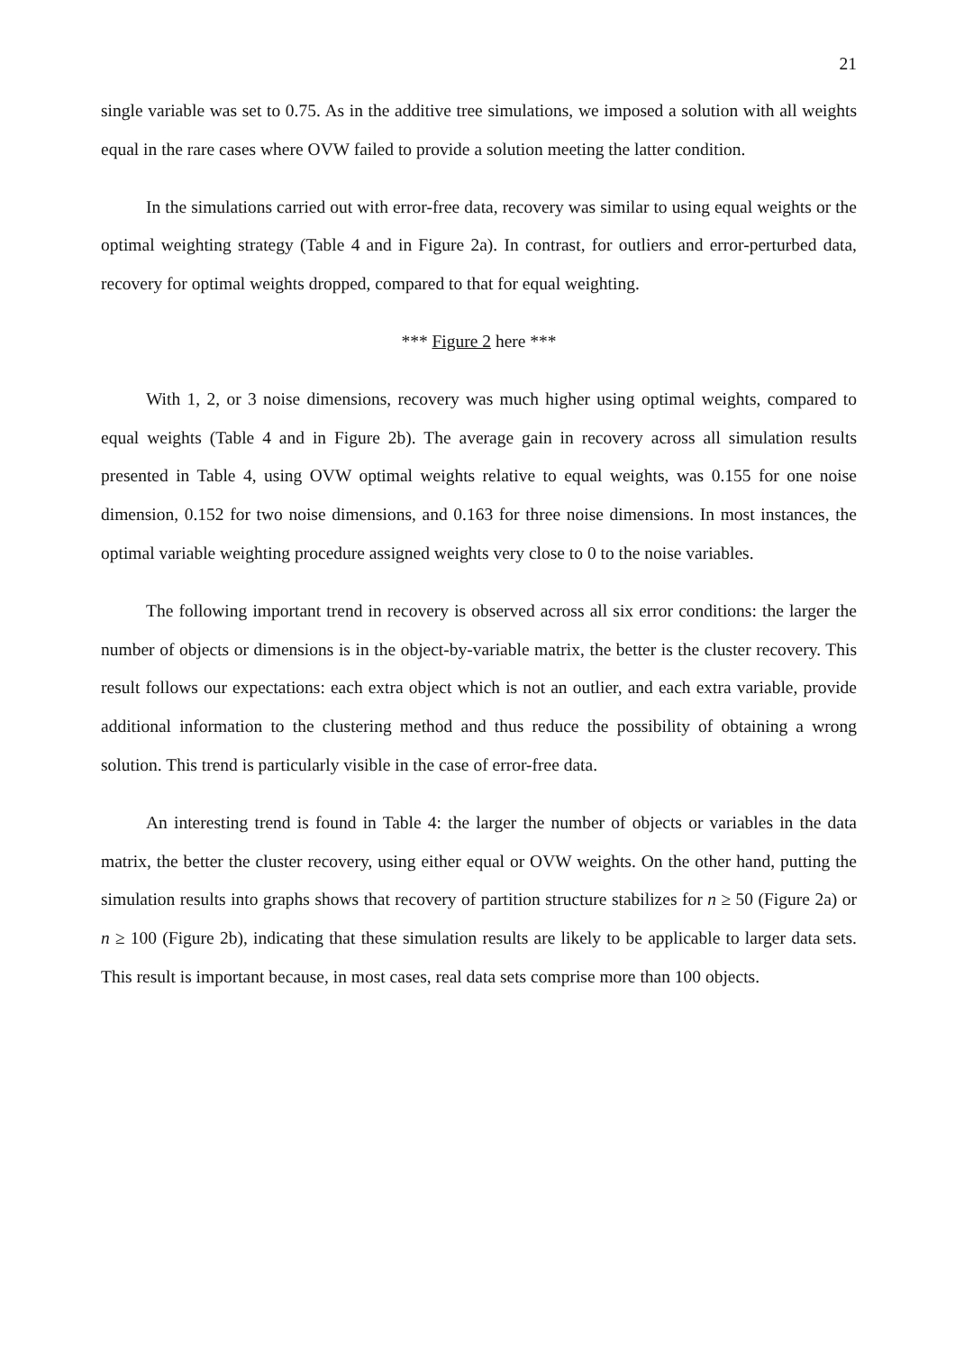21
single variable was set to 0.75. As in the additive tree simulations, we imposed a solution with all weights equal in the rare cases where OVW failed to provide a solution meeting the latter condition.
In the simulations carried out with error-free data, recovery was similar to using equal weights or the optimal weighting strategy (Table 4 and in Figure 2a). In contrast, for outliers and error-perturbed data, recovery for optimal weights dropped, compared to that for equal weighting.
*** Figure 2 here ***
With 1, 2, or 3 noise dimensions, recovery was much higher using optimal weights, compared to equal weights (Table 4 and in Figure 2b). The average gain in recovery across all simulation results presented in Table 4, using OVW optimal weights relative to equal weights, was 0.155 for one noise dimension, 0.152 for two noise dimensions, and 0.163 for three noise dimensions. In most instances, the optimal variable weighting procedure assigned weights very close to 0 to the noise variables.
The following important trend in recovery is observed across all six error conditions: the larger the number of objects or dimensions is in the object-by-variable matrix, the better is the cluster recovery. This result follows our expectations: each extra object which is not an outlier, and each extra variable, provide additional information to the clustering method and thus reduce the possibility of obtaining a wrong solution. This trend is particularly visible in the case of error-free data.
An interesting trend is found in Table 4: the larger the number of objects or variables in the data matrix, the better the cluster recovery, using either equal or OVW weights. On the other hand, putting the simulation results into graphs shows that recovery of partition structure stabilizes for n ≥ 50 (Figure 2a) or n ≥ 100 (Figure 2b), indicating that these simulation results are likely to be applicable to larger data sets. This result is important because, in most cases, real data sets comprise more than 100 objects.